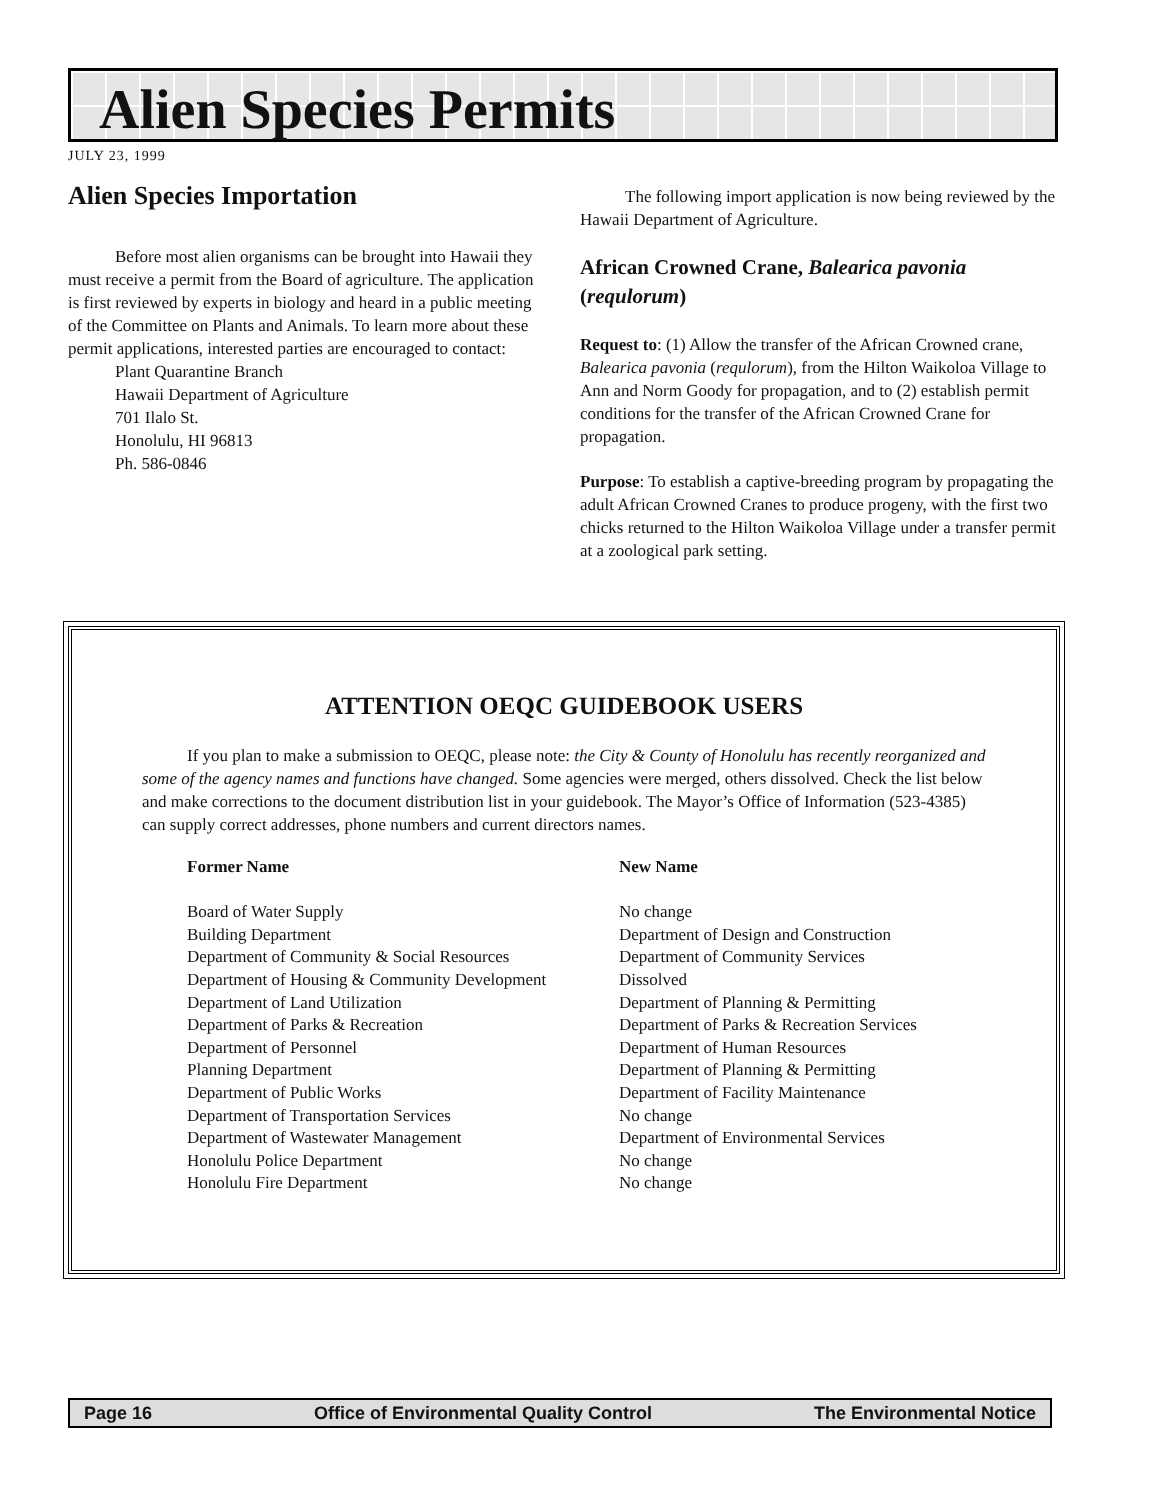Alien Species Permits
JULY 23, 1999
Alien Species Importation
Before most alien organisms can be brought into Hawaii they must receive a permit from the Board of agriculture. The application is first reviewed by experts in biology and heard in a public meeting of the Committee on Plants and Animals. To learn more about these permit applications, interested parties are encouraged to contact:
Plant Quarantine Branch
Hawaii Department of Agriculture
701 Ilalo St.
Honolulu, HI 96813
Ph. 586-0846
The following import application is now being reviewed by the Hawaii Department of Agriculture.
African Crowned Crane, Balearica pavonia (requlorum)
Request to: (1) Allow the transfer of the African Crowned crane, Balearica pavonia (requlorum), from the Hilton Waikoloa Village to Ann and Norm Goody for propagation, and to (2) establish permit conditions for the transfer of the African Crowned Crane for propagation.
Purpose: To establish a captive-breeding program by propagating the adult African Crowned Cranes to produce progeny, with the first two chicks returned to the Hilton Waikoloa Village under a transfer permit at a zoological park setting.
ATTENTION OEQC GUIDEBOOK USERS
If you plan to make a submission to OEQC, please note: the City & County of Honolulu has recently reorganized and some of the agency names and functions have changed. Some agencies were merged, others dissolved. Check the list below and make corrections to the document distribution list in your guidebook. The Mayor’s Office of Information (523-4385) can supply correct addresses, phone numbers and current directors names.
| Former Name | New Name |
| --- | --- |
| Board of Water Supply | No change |
| Building Department | Department of Design and Construction |
| Department of Community & Social Resources | Department of Community Services |
| Department of Housing & Community Development | Dissolved |
| Department of Land Utilization | Department of Planning & Permitting |
| Department of Parks & Recreation | Department of Parks & Recreation Services |
| Department of Personnel | Department of Human Resources |
| Planning Department | Department of Planning & Permitting |
| Department of Public Works | Department of Facility Maintenance |
| Department of Transportation Services | No change |
| Department of Wastewater Management | Department of Environmental Services |
| Honolulu Police Department | No change |
| Honolulu Fire Department | No change |
Page 16 Office of Environmental Quality Control The Environmental Notice